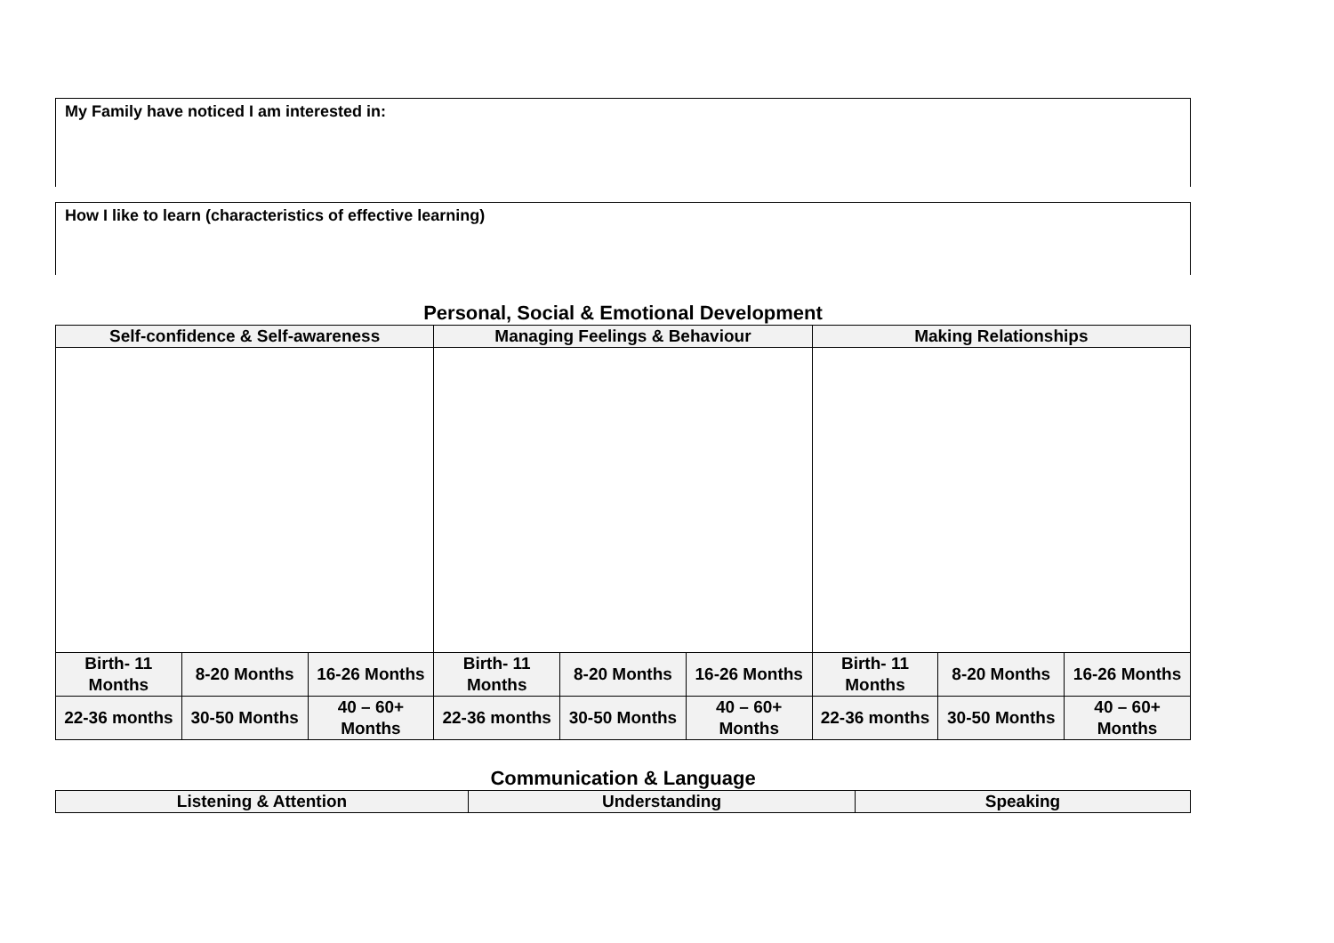My Family have noticed I am interested in:
How I like to learn (characteristics of effective learning)
Personal, Social & Emotional Development
| Self-confidence & Self-awareness | | | Managing Feelings & Behaviour | | | Making Relationships | | |
| --- | --- | --- | --- | --- | --- | --- | --- | --- |
| Birth- 11 Months | 8-20 Months | 16-26 Months | Birth- 11 Months | 8-20 Months | 16-26 Months | Birth- 11 Months | 8-20 Months | 16-26 Months |
| 22-36 months | 30-50 Months | 40 – 60+ Months | 22-36 months | 30-50 Months | 40 – 60+ Months | 22-36 months | 30-50 Months | 40 – 60+ Months |
Communication & Language
| Listening & Attention | Understanding | Speaking |
| --- | --- | --- |